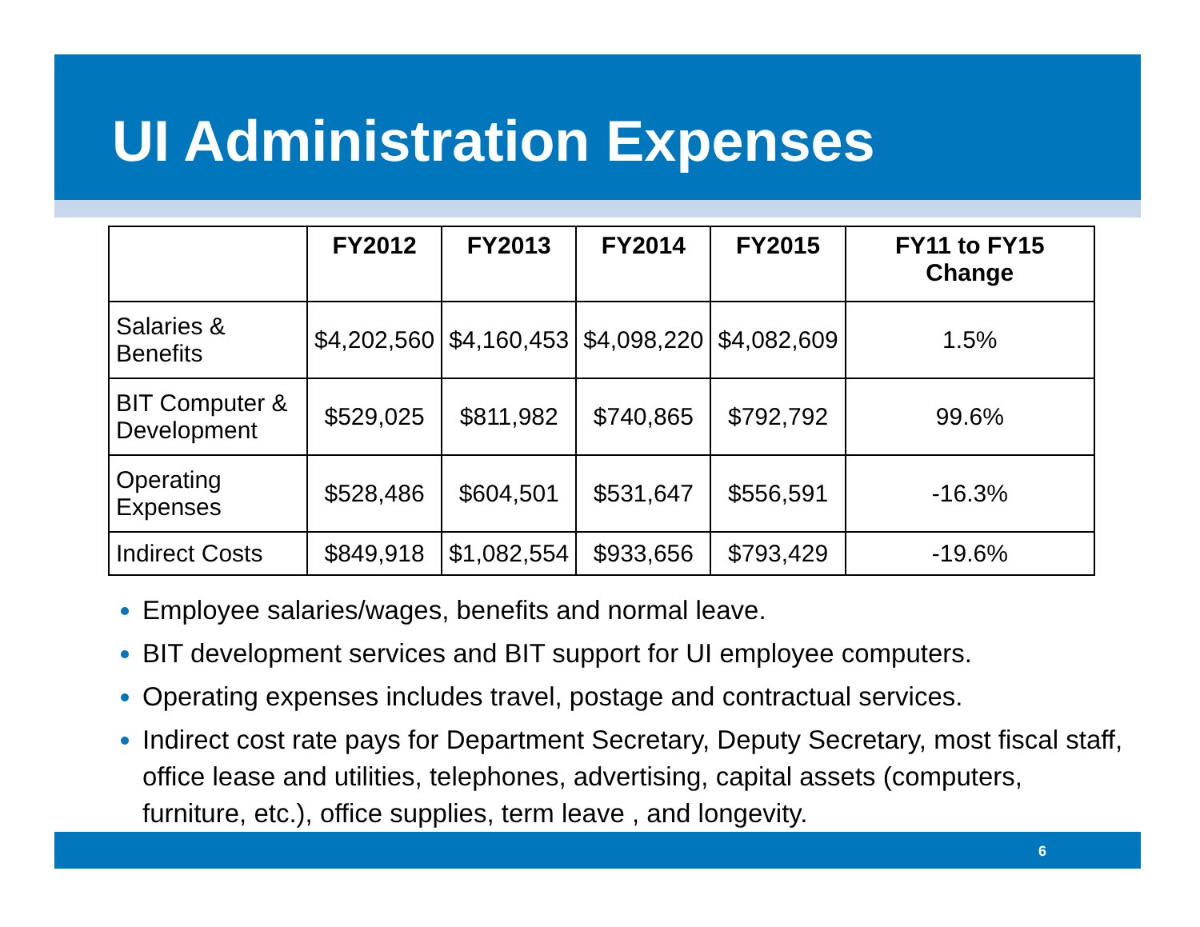UI Administration Expenses
| | FY2012 | FY2013 | FY2014 | FY2015 | FY11 to FY15 Change |
| --- | --- | --- | --- | --- | --- |
| Salaries & Benefits | $4,202,560 | $4,160,453 | $4,098,220 | $4,082,609 | 1.5% |
| BIT Computer & Development | $529,025 | $811,982 | $740,865 | $792,792 | 99.6% |
| Operating Expenses | $528,486 | $604,501 | $531,647 | $556,591 | -16.3% |
| Indirect Costs | $849,918 | $1,082,554 | $933,656 | $793,429 | -19.6% |
Employee salaries/wages, benefits and normal leave.
BIT development services and BIT support for UI employee computers.
Operating expenses includes travel, postage and contractual services.
Indirect cost rate pays for Department Secretary, Deputy Secretary, most fiscal staff, office lease and utilities, telephones, advertising, capital assets (computers, furniture, etc.), office supplies, term leave , and longevity.
6